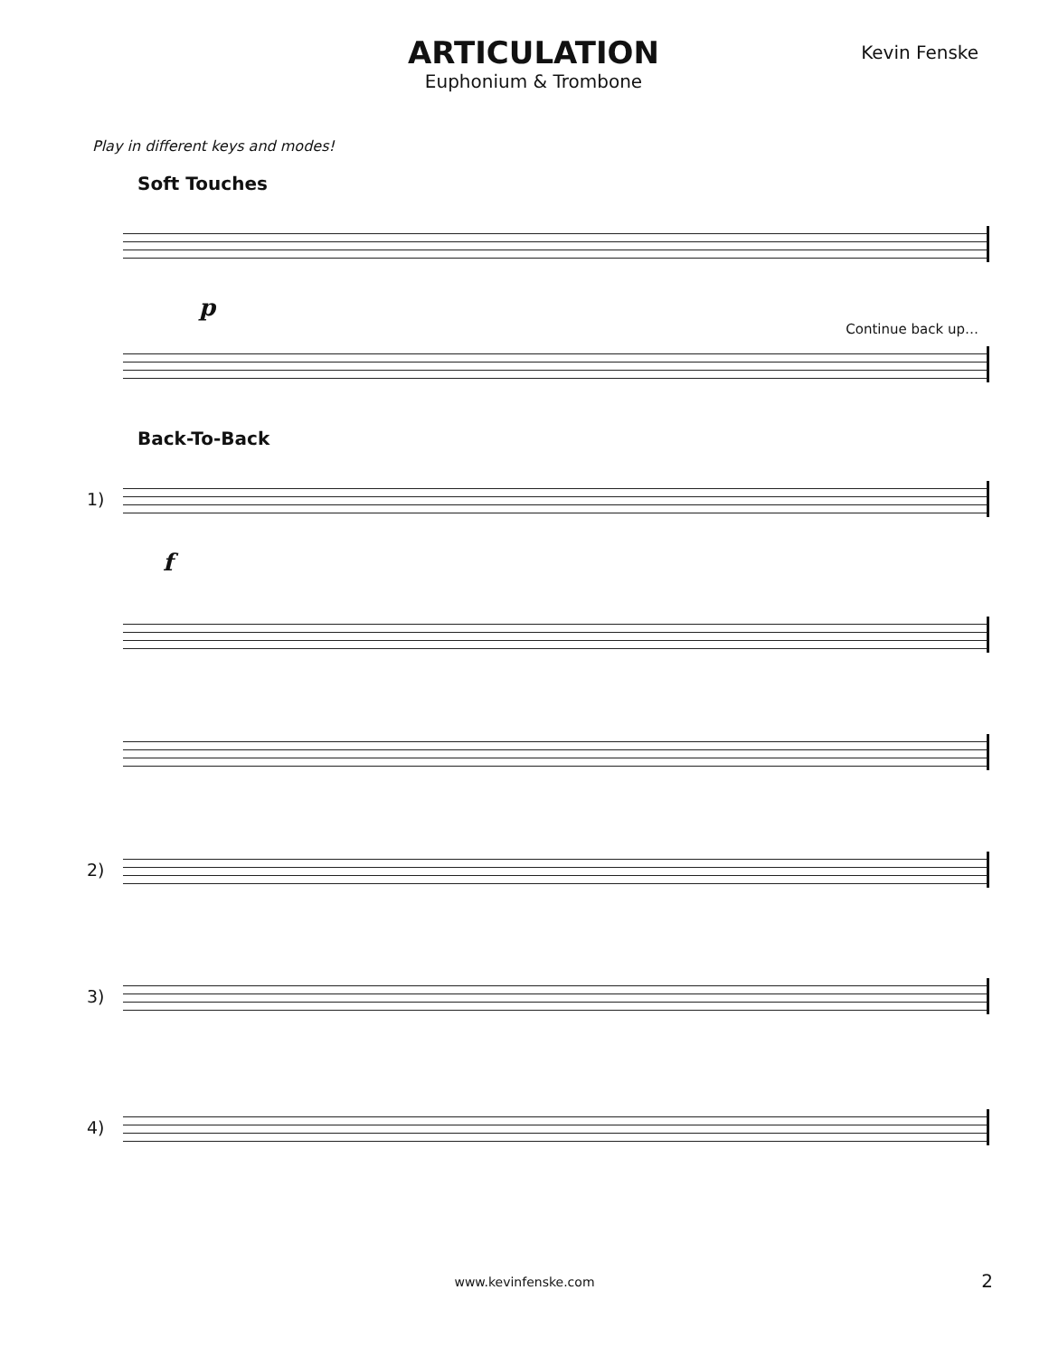ARTICULATION
Euphonium & Trombone
Kevin Fenske
Play in different keys and modes!
Soft Touches
p
Continue back up…
Back-To-Back
1)
f
2)
3)
4)
www.kevinfenske.com 2